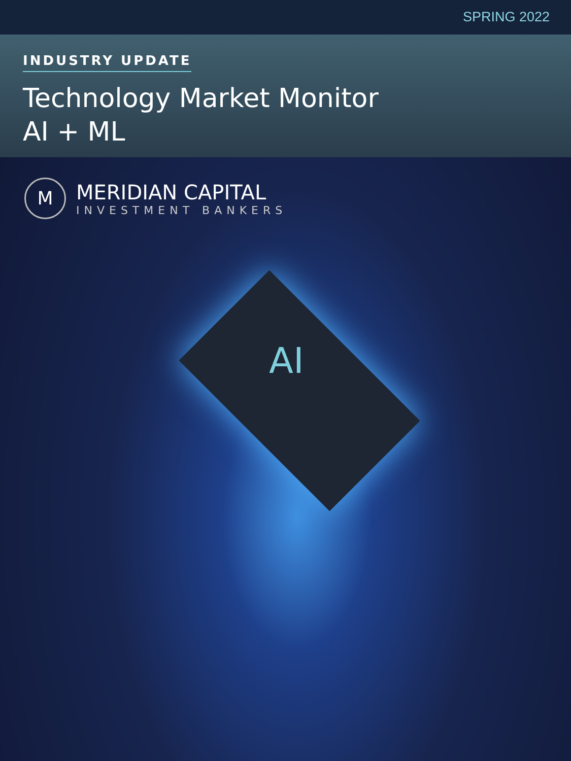SPRING 2022
INDUSTRY UPDATE
Technology Market Monitor
AI + ML
M
MERIDIAN CAPITAL
INVESTMENT BANKERS
AI